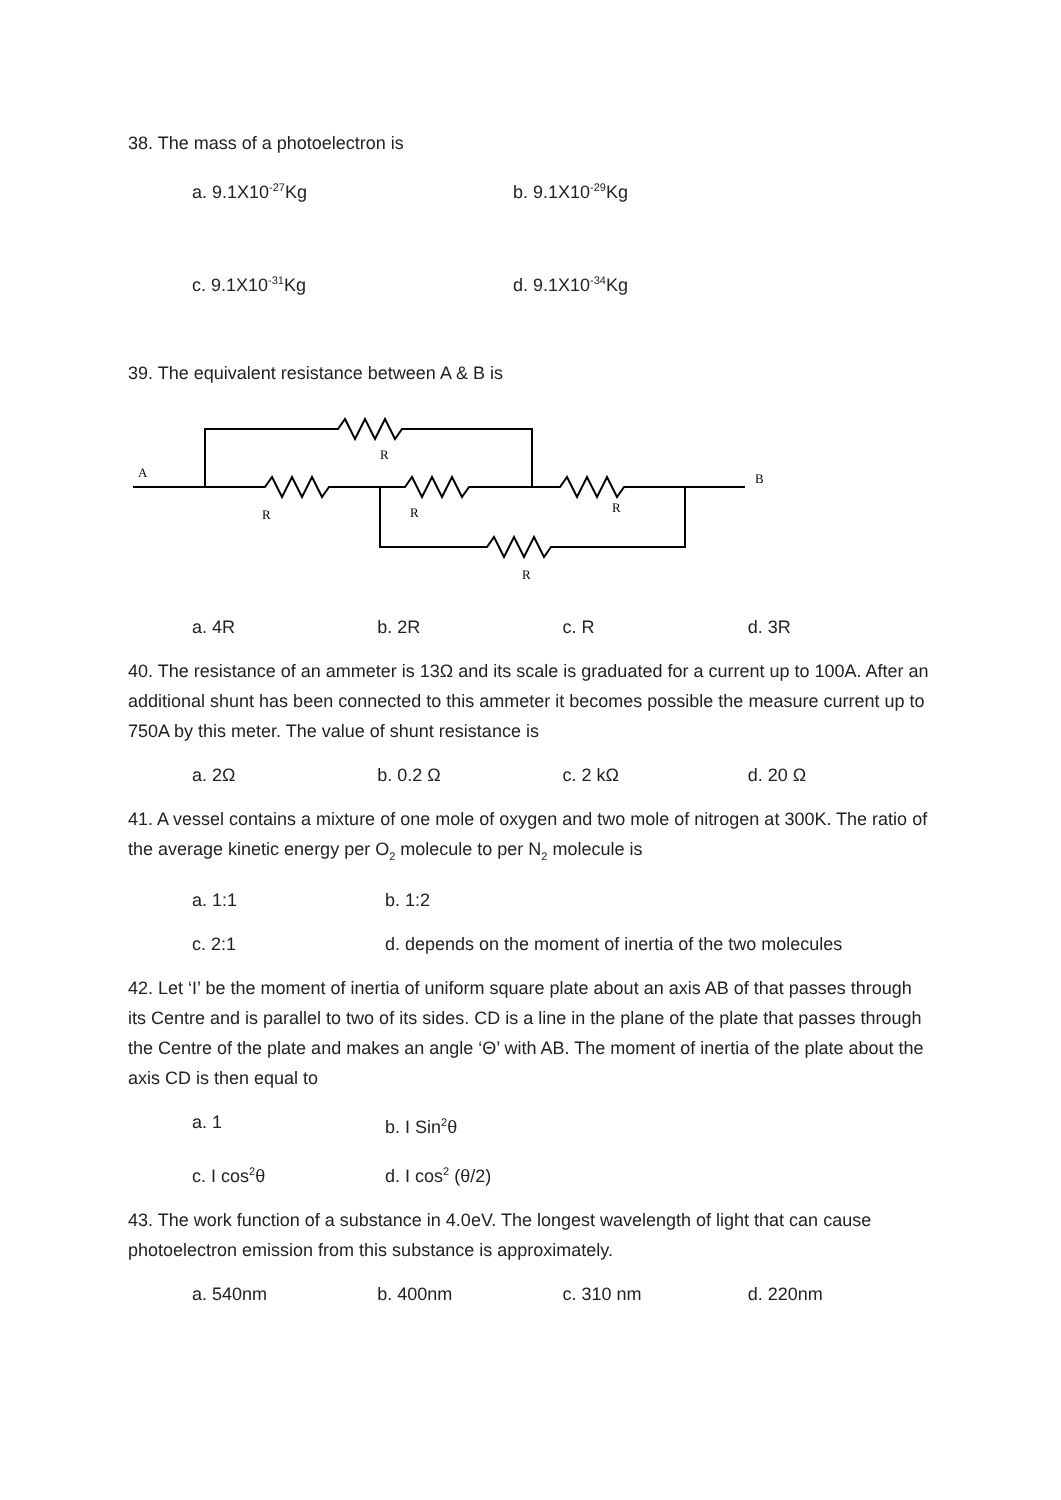38. The mass of a photoelectron is
a. 9.1X10<sup>-27</sup>Kg b. 9.1X10<sup>-29</sup>Kg
c. 9.1X10<sup>-31</sup>Kg d. 9.1X10<sup>-34</sup>Kg
39. The equivalent resistance between A & B is
A
B
R
R
R
R
R
a. 4R b. 2R c. R d. 3R
40. The resistance of an ammeter is 13Ω and its scale is graduated for a current up to 100A. After an additional shunt has been connected to this ammeter it becomes possible the measure current up to 750A by this meter. The value of shunt resistance is
a. 2Ω b. 0.2 Ω c. 2 kΩ d. 20 Ω
41. A vessel contains a mixture of one mole of oxygen and two mole of nitrogen at 300K. The ratio of the average kinetic energy per O<sub>2</sub> molecule to per N<sub>2</sub> molecule is
a. 1:1 b. 1:2
c. 2:1 d. depends on the moment of inertia of the two molecules
42. Let ‘I’ be the moment of inertia of uniform square plate about an axis AB of that passes through its Centre and is parallel to two of its sides. CD is a line in the plane of the plate that passes through the Centre of the plate and makes an angle ‘Θ’ with AB. The moment of inertia of the plate about the axis CD is then equal to
a. 1 b. I Sin<sup>2</sup>θ
c. I cos<sup>2</sup>θ d. I cos<sup>2</sup> (θ/2)
43. The work function of a substance in 4.0eV. The longest wavelength of light that can cause photoelectron emission from this substance is approximately.
a. 540nm b. 400nm c. 310 nm d. 220nm